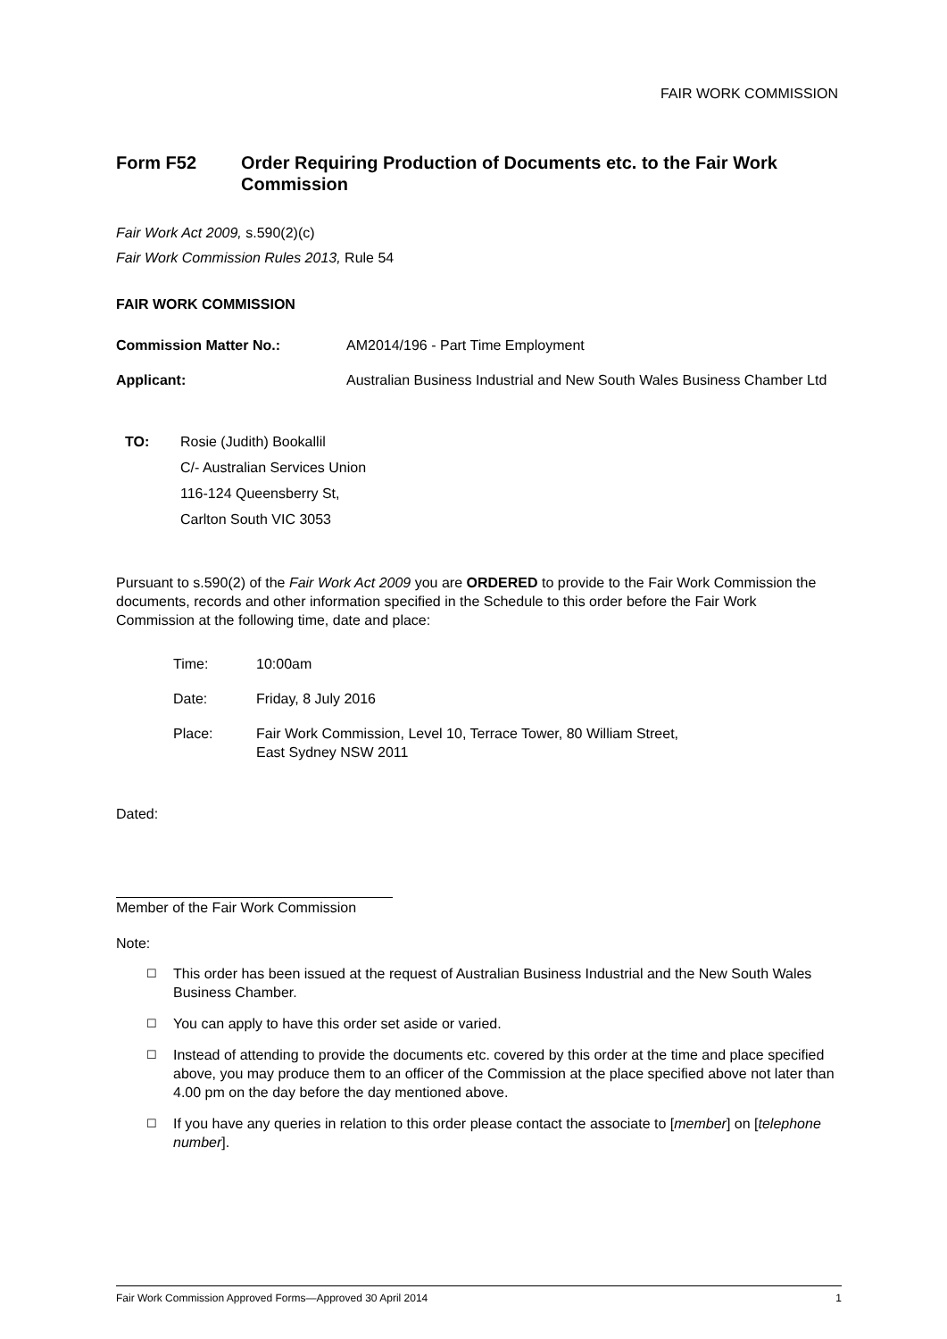FAIR WORK COMMISSION
Form F52 Order Requiring Production of Documents etc. to the Fair Work Commission
Fair Work Act 2009, s.590(2)(c)
Fair Work Commission Rules 2013, Rule 54
FAIR WORK COMMISSION
Commission Matter No.: AM2014/196 - Part Time Employment
Applicant: Australian Business Industrial and New South Wales Business Chamber Ltd
TO: Rosie (Judith) Bookallil
C/- Australian Services Union
116-124 Queensberry St,
Carlton South VIC 3053
Pursuant to s.590(2) of the Fair Work Act 2009 you are ORDERED to provide to the Fair Work Commission the documents, records and other information specified in the Schedule to this order before the Fair Work Commission at the following time, date and place:
Time: 10:00am
Date: Friday, 8 July 2016
Place: Fair Work Commission, Level 10, Terrace Tower, 80 William Street,
East Sydney NSW 2011
Dated:
Member of the Fair Work Commission
Note:
☐ This order has been issued at the request of Australian Business Industrial and the New South Wales Business Chamber.
☐ You can apply to have this order set aside or varied.
☐ Instead of attending to provide the documents etc. covered by this order at the time and place specified above, you may produce them to an officer of the Commission at the place specified above not later than 4.00 pm on the day before the day mentioned above.
☐ If you have any queries in relation to this order please contact the associate to [member] on [telephone number].
Fair Work Commission Approved Forms—Approved 30 April 2014 1